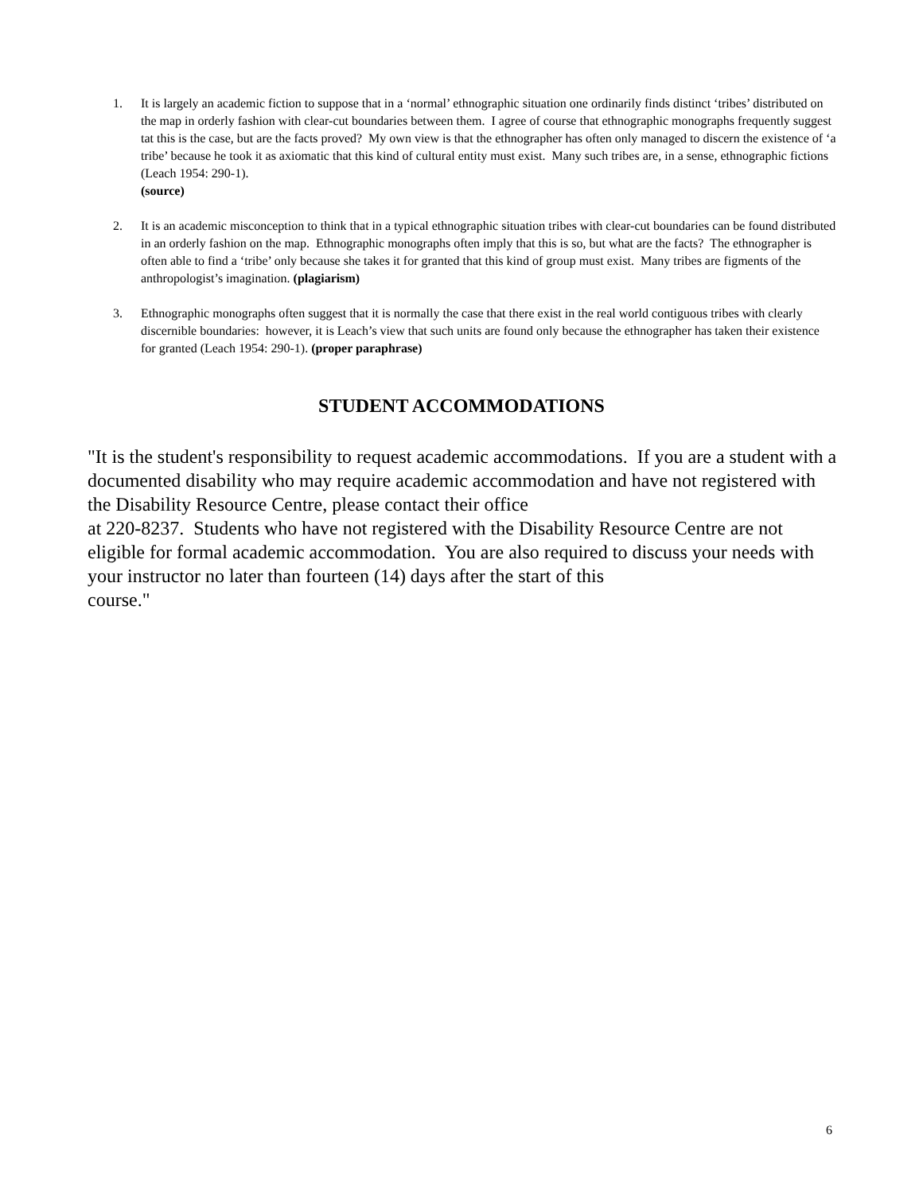1. It is largely an academic fiction to suppose that in a ‘normal’ ethnographic situation one ordinarily finds distinct ‘tribes’ distributed on the map in orderly fashion with clear-cut boundaries between them. I agree of course that ethnographic monographs frequently suggest tat this is the case, but are the facts proved? My own view is that the ethnographer has often only managed to discern the existence of ‘a tribe’ because he took it as axiomatic that this kind of cultural entity must exist. Many such tribes are, in a sense, ethnographic fictions (Leach 1954: 290-1).
(source)
2. It is an academic misconception to think that in a typical ethnographic situation tribes with clear-cut boundaries can be found distributed in an orderly fashion on the map. Ethnographic monographs often imply that this is so, but what are the facts? The ethnographer is often able to find a ‘tribe’ only because she takes it for granted that this kind of group must exist. Many tribes are figments of the anthropologist’s imagination. (plagiarism)
3. Ethnographic monographs often suggest that it is normally the case that there exist in the real world contiguous tribes with clearly discernible boundaries: however, it is Leach’s view that such units are found only because the ethnographer has taken their existence for granted (Leach 1954: 290-1). (proper paraphrase)
STUDENT ACCOMMODATIONS
"It is the student's responsibility to request academic accommodations. If you are a student with a documented disability who may require academic accommodation and have not registered with the Disability Resource Centre, please contact their office
at 220-8237. Students who have not registered with the Disability Resource Centre are not eligible for formal academic accommodation. You are also required to discuss your needs with your instructor no later than fourteen (14) days after the start of this
course."
6